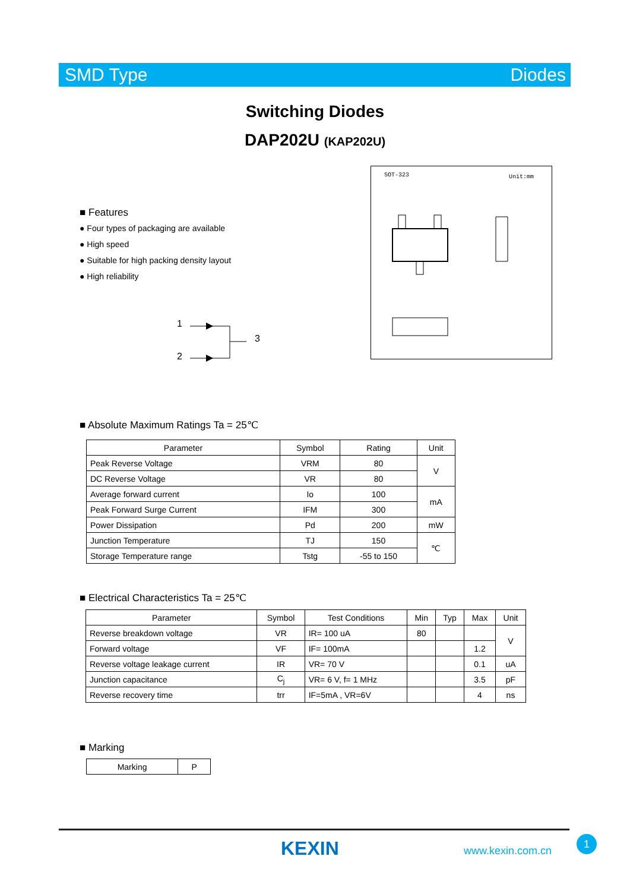SMD Type Diodes
Switching Diodes
DAP202U (KAP202U)
■ Features
● Four types of packaging are available
● High speed
● Suitable for high packing density layout
● High reliability
1
2
3
SOT-323 Unit:mm
■ Absolute Maximum Ratings Ta = 25℃
| Parameter | Symbol | Rating | Unit |
| --- | --- | --- | --- |
| Peak Reverse Voltage | VRM | 80 | V |
| DC Reverse Voltage | VR | 80 | |
| Average forward current | Io | 100 | mA |
| Peak Forward Surge Current | IFM | 300 | |
| Power Dissipation | Pd | 200 | mW |
| Junction Temperature | TJ | 150 | ℃ |
| Storage Temperature range | Tstg | -55 to 150 | |
■ Electrical Characteristics Ta = 25℃
| Parameter | Symbol | Test Conditions | Min | Typ | Max | Unit |
| --- | --- | --- | --- | --- | --- | --- |
| Reverse breakdown voltage | VR | IR= 100 uA | 80 | | | V |
| Forward voltage | VF | IF= 100mA | | | 1.2 | |
| Reverse voltage leakage current | IR | VR= 70 V | | | 0.1 | uA |
| Junction capacitance | C<sub>j</sub> | VR= 6 V, f= 1 MHz | | | 3.5 | pF |
| Reverse recovery time | trr | IF=5mA , VR=6V | | | 4 | ns |
■ Marking
| Marking | P |
KEXIN www.kexin.com.cn
1